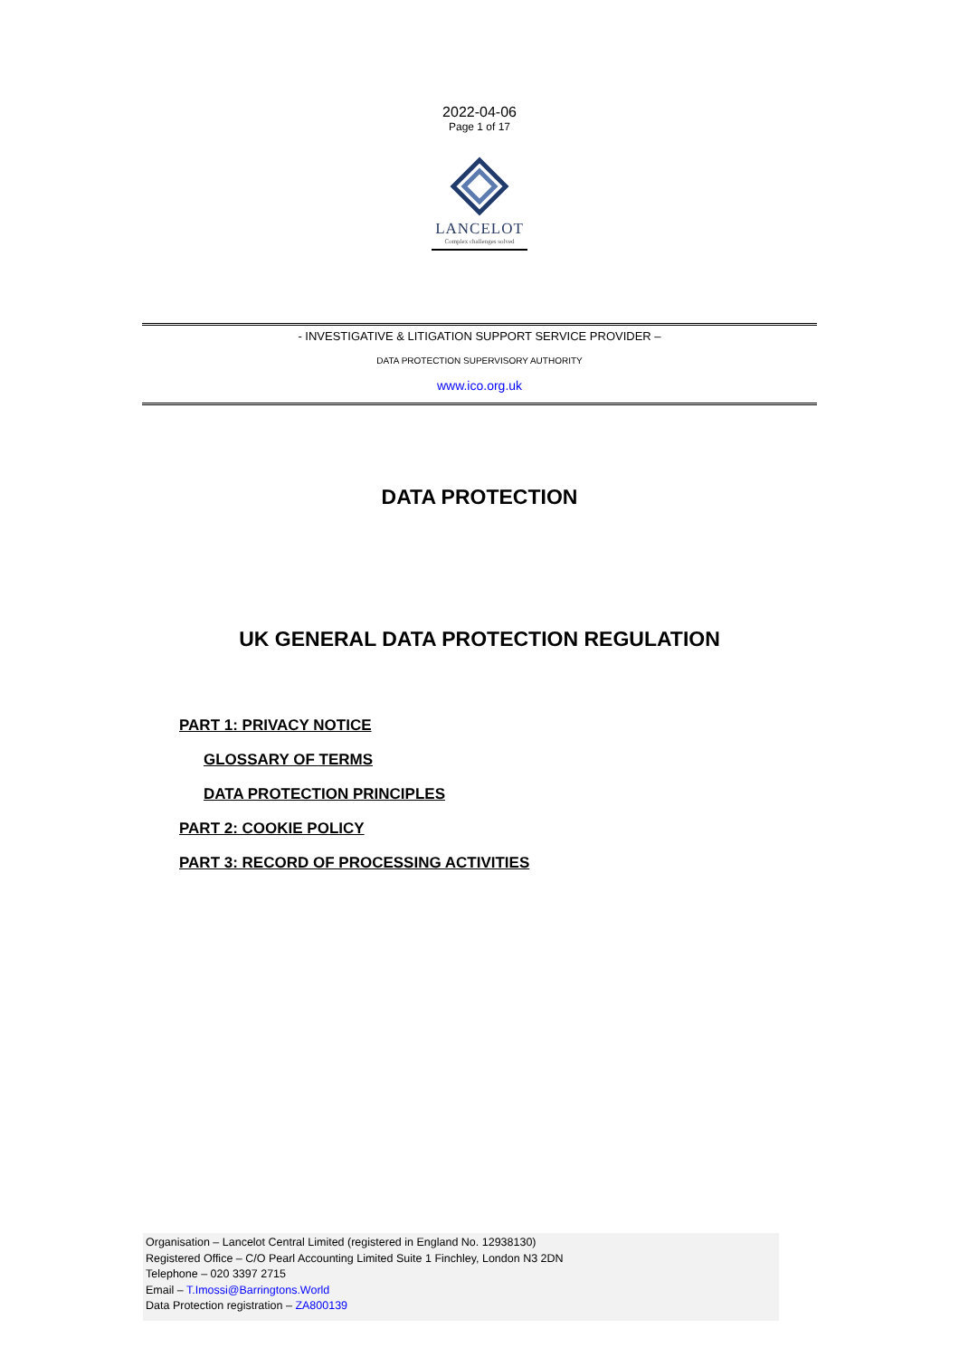2022-04-06
Page 1 of 17
LANCELOT
Complex challenges solved
- INVESTIGATIVE & LITIGATION SUPPORT SERVICE PROVIDER –
DATA PROTECTION SUPERVISORY AUTHORITY
www.ico.org.uk
DATA PROTECTION
UK GENERAL DATA PROTECTION REGULATION
PART 1: PRIVACY NOTICE
GLOSSARY OF TERMS
DATA PROTECTION PRINCIPLES
PART 2: COOKIE POLICY
PART 3: RECORD OF PROCESSING ACTIVITIES
Organisation – Lancelot Central Limited (registered in England No. 12938130)
Registered Office – C/O Pearl Accounting Limited Suite 1 Finchley, London N3 2DN
Telephone – 020 3397 2715
Email – T.Imossi@Barringtons.World
Data Protection registration – ZA800139